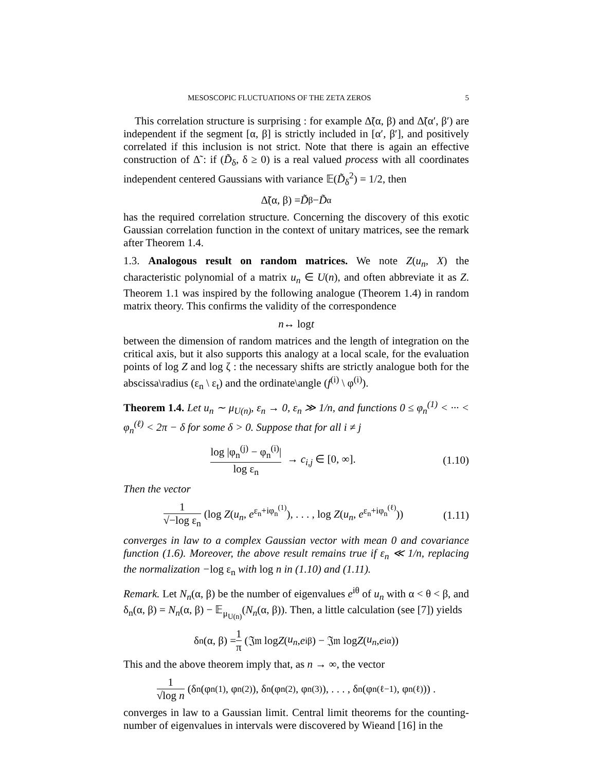MESOSCOPIC FLUCTUATIONS OF THE ZETA ZEROS 5
This correlation structure is surprising : for example Δ̃(α, β) and Δ̃(α′, β′) are independent if the segment [α, β] is strictly included in [α′, β′], and positively correlated if this inclusion is not strict. Note that there is again an effective construction of Δ̃ : if (D̃<sub>δ</sub>, δ ≥ 0) is a real valued process with all coordinates independent centered Gaussians with variance 𝔼(D̃<sub>δ</sub><sup>2</sup>) = 1/2, then
Δ̃(α, β) = D̃<sub>β</sub> − D̃<sub>α</sub>
has the required correlation structure. Concerning the discovery of this exotic Gaussian correlation function in the context of unitary matrices, see the remark after Theorem 1.4.
1.3. Analogous result on random matrices. We note Z(u<sub>n</sub>, X) the characteristic polynomial of a matrix u<sub>n</sub> ∈ U(n), and often abbreviate it as Z. Theorem 1.1 was inspired by the following analogue (Theorem 1.4) in random matrix theory. This confirms the validity of the correspondence
n ↔ log t
between the dimension of random matrices and the length of integration on the critical axis, but it also supports this analogy at a local scale, for the evaluation points of log Z and log ζ : the necessary shifts are strictly analogue both for the abscissa\radius (ε<sub>n</sub> \ ε<sub>t</sub>) and the ordinate\angle (f<sup>(i)</sup> \ φ<sup>(i)</sup>).
Theorem 1.4. Let u<sub>n</sub> ∼ μ<sub>U(n)</sub>, ε<sub>n</sub> → 0, ε<sub>n</sub> ≫ 1/n, and functions 0 ≤ φ<sub>n</sub><sup>(1)</sup> < ··· < φ<sub>n</sub><sup>(ℓ)</sup> < 2π − δ for some δ > 0. Suppose that for all i ≠ j
log |φ<sub>n</sub><sup>(j)</sup> − φ<sub>n</sub><sup>(i)</sup>| log ε<sub>n</sub> → c<sub>i,j</sub> ∈ [0, ∞].
(1.10)
Then the vector
1 √−log ε<sub>n</sub> (log Z(u<sub>n</sub>, e<sup>ε<sub>n</sub>+iφ<sub>n</sub><sup>(1)</sup></sup>), . . . , log Z(u<sub>n</sub>, e<sup>ε<sub>n</sub>+iφ<sub>n</sub><sup>(ℓ)</sup></sup>))
(1.11)
converges in law to a complex Gaussian vector with mean 0 and covariance function (1.6). Moreover, the above result remains true if ε<sub>n</sub> ≪ 1/n, replacing the normalization −log ε<sub>n</sub> with log n in (1.10) and (1.11).
Remark. Let N<sub>n</sub>(α, β) be the number of eigenvalues e<sup>iθ</sup> of u<sub>n</sub> with α < θ < β, and δ<sub>n</sub>(α, β) = N<sub>n</sub>(α, β) − 𝔼<sub>μ<sub>U(n)</sub></sub>(N<sub>n</sub>(α, β)). Then, a little calculation (see [7]) yields
δ<sub>n</sub>(α, β) = 1 π (𝔍𝔪 log Z (u<sub>n</sub>, e<sup>iβ</sup>) − 𝔍𝔪 log Z (u<sub>n</sub>, e<sup>iα</sup>))
This and the above theorem imply that, as n → ∞, the vector
1 √log n (δ<sub>n</sub>(φ<sub>n</sub><sup>(1)</sup>, φ<sub>n</sub><sup>(2)</sup>), δ<sub>n</sub>(φ<sub>n</sub><sup>(2)</sup>, φ<sub>n</sub><sup>(3)</sup>), . . . , δ<sub>n</sub>(φ<sub>n</sub><sup>(ℓ−1)</sup>, φ<sub>n</sub><sup>(ℓ)</sup>)) .
converges in law to a Gaussian limit. Central limit theorems for the counting-number of eigenvalues in intervals were discovered by Wieand [16] in the